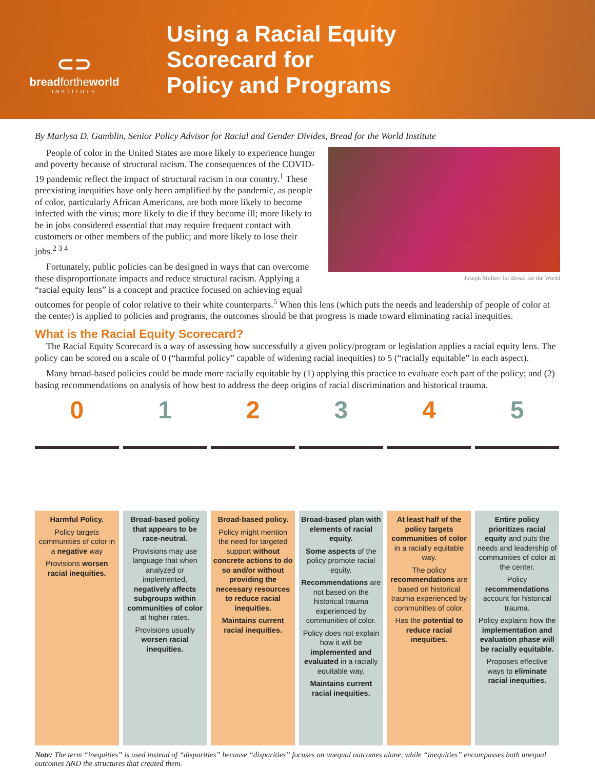⊂⊃
breadfortheworld
INSTITUTE
Using a Racial Equity
Scorecard for
Policy and Programs
By Marlysa D. Gamblin, Senior Policy Advisor for Racial and Gender Divides, Bread for the World Institute
Joseph Molieri for Bread for the World
People of color in the United States are more likely to experience hunger and poverty because of structural racism. The consequences of the COVID-19 pandemic reflect the impact of structural racism in our country.<sup>1</sup> These preexisting inequities have only been amplified by the pandemic, as people of color, particularly African Americans, are both more likely to become infected with the virus; more likely to die if they become ill; more likely to be in jobs considered essential that may require frequent contact with customers or other members of the public; and more likely to lose their jobs.<sup>2 3 4</sup>
Fortunately, public policies can be designed in ways that can overcome these disproportionate impacts and reduce structural racism. Applying a “racial equity lens” is a concept and practice focused on achieving equal outcomes for people of color relative to their white counterparts.<sup>5</sup> When this lens (which puts the needs and leadership of people of color at the center) is applied to policies and programs, the outcomes should be that progress is made toward eliminating racial inequities.
What is the Racial Equity Scorecard?
The Racial Equity Scorecard is a way of assessing how successfully a given policy/program or legislation applies a racial equity lens. The policy can be scored on a scale of 0 (“harmful policy” capable of widening racial inequities) to 5 (“racially equitable” in each aspect).
Many broad-based policies could be made more racially equitable by (1) applying this practice to evaluate each part of the policy; and (2) basing recommendations on analysis of how best to address the deep origins of racial discrimination and historical trauma.
0
Harmful Policy.
Policy targets communities of color in a negative way
Provisions worsen racial inequities.
1
Broad-based policy that appears to be race-neutral.
Provisions may use language that when analyzed or implemented, negatively affects subgroups within communities of color at higher rates.
Provisions usually worsen racial inequities.
2
Broad-based policy.
Policy might mention the need for targeted support without concrete actions to do so and/or without providing the necessary resources to reduce racial inequities.
Maintains current racial inequities.
3
Broad-based plan with elements of racial equity.
Some aspects of the policy promote racial equity.
Recommendations are not based on the historical trauma experienced by communities of color.
Policy does not explain how it will be implemented and evaluated in a racially equitable way.
Maintains current racial inequities.
4
At least half of the policy targets communities of color in a racially equitable way.
The policy recommendations are based on historical trauma experienced by communities of color.
Has the potential to reduce racial inequities.
5
Entire policy prioritizes racial equity and puts the needs and leadership of communities of color at the center.
Policy recommendations account for historical trauma.
Policy explains how the implementation and evaluation phase will be racially equitable.
Proposes effective ways to eliminate racial inequities.
Note: The term “inequities” is used instead of “disparities” because “disparities” focuses on unequal outcomes alone, while “inequities” encompasses both unequal outcomes AND the structures that created them.